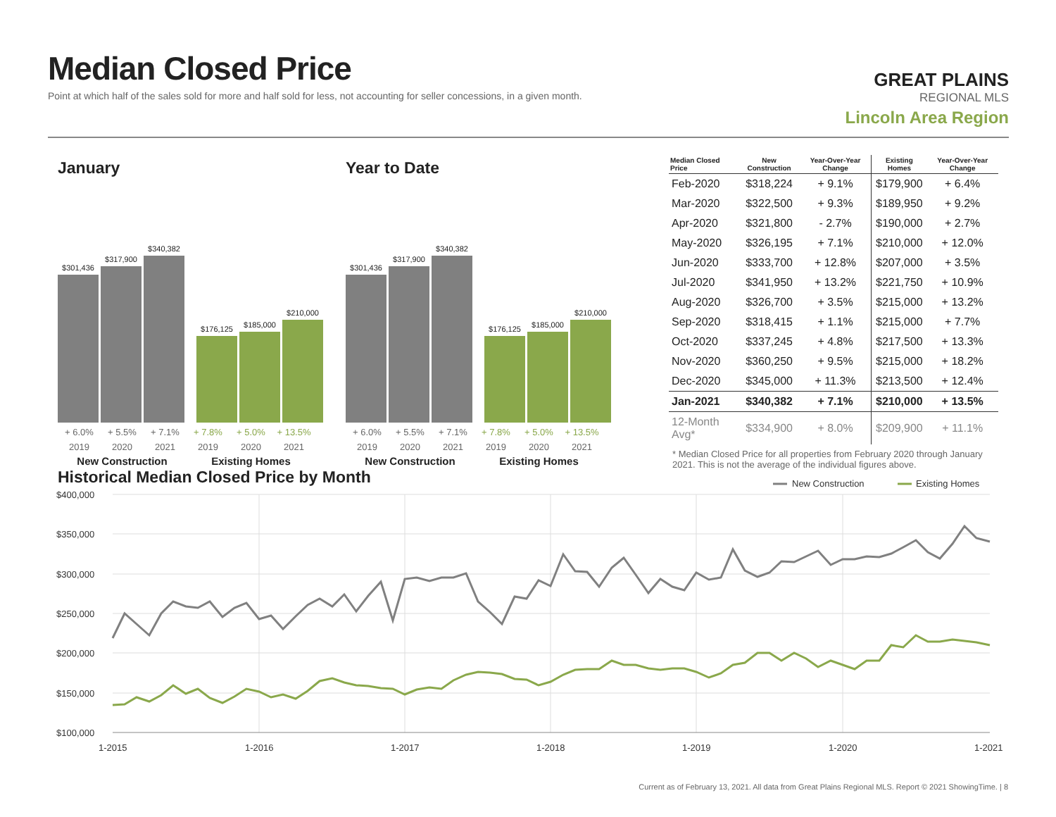Median Closed Price
Point at which half of the sales sold for more and half sold for less, not accounting for seller concessions, in a given month.
GREAT PLAINS
REGIONAL MLS
Lincoln Area Region
January
$301,436
$317,900
$340,382
$176,125
$185,000
$210,000
+ 6.0% + 5.5% + 7.1% + 7.8% + 5.0% + 13.5%
2019 2020 2021 2019 2020 2021
New Construction Existing Homes
Year to Date
$301,436
$317,900
$340,382
$176,125
$185,000
$210,000
+ 6.0% + 5.5% + 7.1% + 7.8% + 5.0% + 13.5%
2019 2020 2021 2019 2020 2021
New Construction Existing Homes
| Median Closed Price | New Construction | Year-Over-Year Change | Existing Homes | Year-Over-Year Change |
| --- | --- | --- | --- | --- |
| Feb-2020 | $318,224 | + 9.1% | $179,900 | + 6.4% |
| Mar-2020 | $322,500 | + 9.3% | $189,950 | + 9.2% |
| Apr-2020 | $321,800 | - 2.7% | $190,000 | + 2.7% |
| May-2020 | $326,195 | + 7.1% | $210,000 | + 12.0% |
| Jun-2020 | $333,700 | + 12.8% | $207,000 | + 3.5% |
| Jul-2020 | $341,950 | + 13.2% | $221,750 | + 10.9% |
| Aug-2020 | $326,700 | + 3.5% | $215,000 | + 13.2% |
| Sep-2020 | $318,415 | + 1.1% | $215,000 | + 7.7% |
| Oct-2020 | $337,245 | + 4.8% | $217,500 | + 13.3% |
| Nov-2020 | $360,250 | + 9.5% | $215,000 | + 18.2% |
| Dec-2020 | $345,000 | + 11.3% | $213,500 | + 12.4% |
| Jan-2021 | $340,382 | + 7.1% | $210,000 | + 13.5% |
| 12-Month Avg* | $334,900 | + 8.0% | $209,900 | + 11.1% |
* Median Closed Price for all properties from February 2020 through January 2021. This is not the average of the individual figures above.
Historical Median Closed Price by Month
New Construction
Existing Homes
$400,000
$350,000
$300,000
$250,000
$200,000
$150,000
$100,000
1-2015
1-2016
1-2017
1-2018
1-2019
1-2020
1-2021
Current as of February 13, 2021. All data from Great Plains Regional MLS. Report © 2021 ShowingTime. | 8